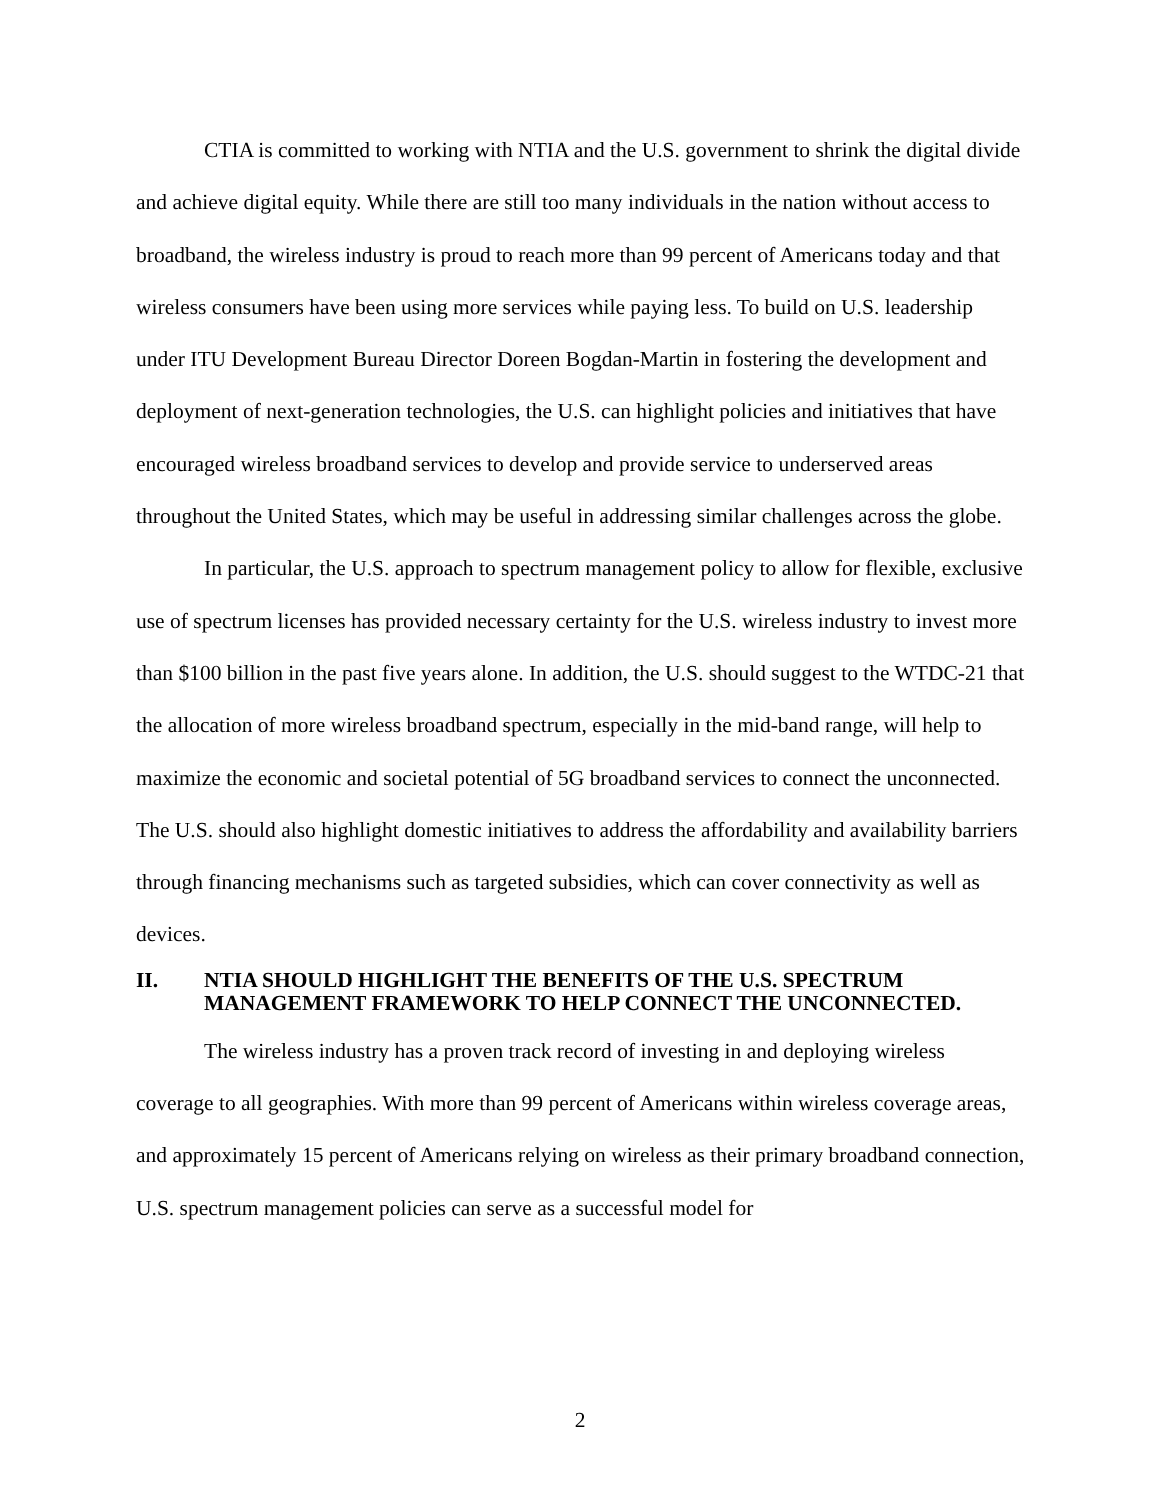CTIA is committed to working with NTIA and the U.S. government to shrink the digital divide and achieve digital equity. While there are still too many individuals in the nation without access to broadband, the wireless industry is proud to reach more than 99 percent of Americans today and that wireless consumers have been using more services while paying less. To build on U.S. leadership under ITU Development Bureau Director Doreen Bogdan-Martin in fostering the development and deployment of next-generation technologies, the U.S. can highlight policies and initiatives that have encouraged wireless broadband services to develop and provide service to underserved areas throughout the United States, which may be useful in addressing similar challenges across the globe.
In particular, the U.S. approach to spectrum management policy to allow for flexible, exclusive use of spectrum licenses has provided necessary certainty for the U.S. wireless industry to invest more than $100 billion in the past five years alone. In addition, the U.S. should suggest to the WTDC-21 that the allocation of more wireless broadband spectrum, especially in the mid-band range, will help to maximize the economic and societal potential of 5G broadband services to connect the unconnected. The U.S. should also highlight domestic initiatives to address the affordability and availability barriers through financing mechanisms such as targeted subsidies, which can cover connectivity as well as devices.
II. NTIA SHOULD HIGHLIGHT THE BENEFITS OF THE U.S. SPECTRUM MANAGEMENT FRAMEWORK TO HELP CONNECT THE UNCONNECTED.
The wireless industry has a proven track record of investing in and deploying wireless coverage to all geographies. With more than 99 percent of Americans within wireless coverage areas, and approximately 15 percent of Americans relying on wireless as their primary broadband connection, U.S. spectrum management policies can serve as a successful model for
2